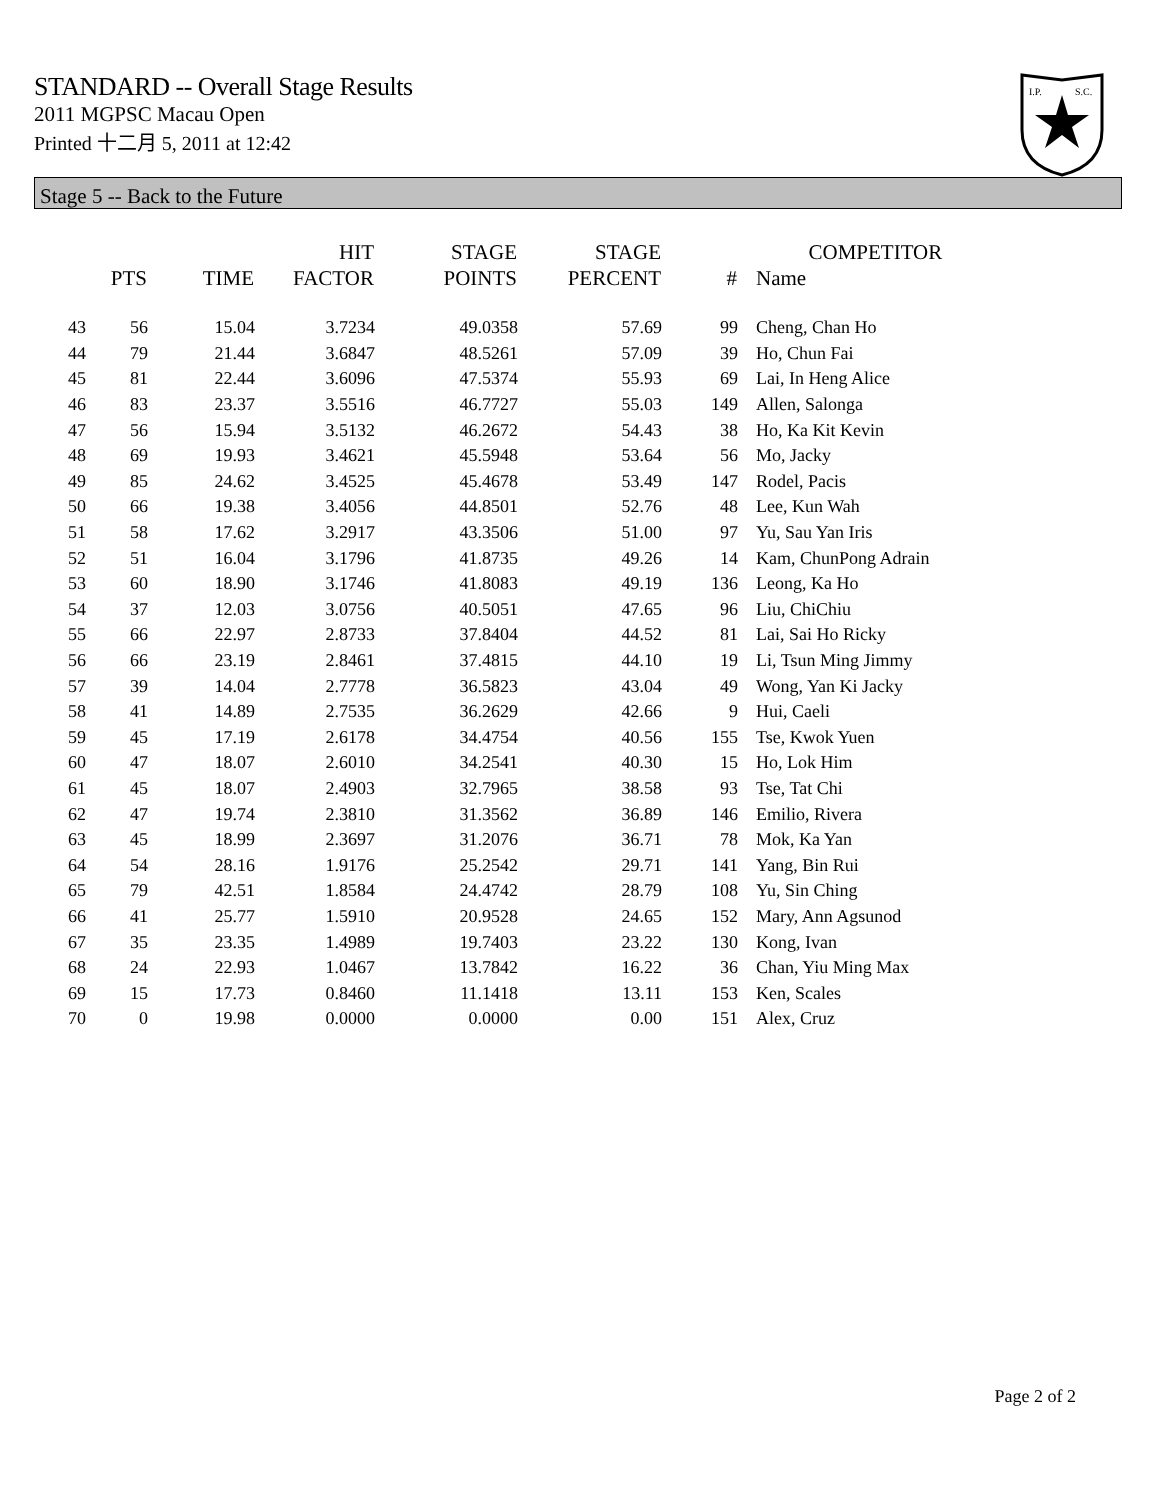STANDARD -- Overall Stage Results
2011 MGPSC Macau Open
Printed 十二月 5, 2011 at 12:42
I.P.
S.C.
Stage 5 -- Back to the Future
| | PTS | TIME | HIT FACTOR | STAGE POINTS | STAGE PERCENT | # | COMPETITOR Name |
| --- | --- | --- | --- | --- | --- | --- | --- |
| 43 | 56 | 15.04 | 3.7234 | 49.0358 | 57.69 | 99 | Cheng, Chan Ho |
| 44 | 79 | 21.44 | 3.6847 | 48.5261 | 57.09 | 39 | Ho, Chun Fai |
| 45 | 81 | 22.44 | 3.6096 | 47.5374 | 55.93 | 69 | Lai, In Heng Alice |
| 46 | 83 | 23.37 | 3.5516 | 46.7727 | 55.03 | 149 | Allen, Salonga |
| 47 | 56 | 15.94 | 3.5132 | 46.2672 | 54.43 | 38 | Ho, Ka Kit Kevin |
| 48 | 69 | 19.93 | 3.4621 | 45.5948 | 53.64 | 56 | Mo, Jacky |
| 49 | 85 | 24.62 | 3.4525 | 45.4678 | 53.49 | 147 | Rodel, Pacis |
| 50 | 66 | 19.38 | 3.4056 | 44.8501 | 52.76 | 48 | Lee, Kun Wah |
| 51 | 58 | 17.62 | 3.2917 | 43.3506 | 51.00 | 97 | Yu, Sau Yan Iris |
| 52 | 51 | 16.04 | 3.1796 | 41.8735 | 49.26 | 14 | Kam, ChunPong Adrain |
| 53 | 60 | 18.90 | 3.1746 | 41.8083 | 49.19 | 136 | Leong, Ka Ho |
| 54 | 37 | 12.03 | 3.0756 | 40.5051 | 47.65 | 96 | Liu, ChiChiu |
| 55 | 66 | 22.97 | 2.8733 | 37.8404 | 44.52 | 81 | Lai, Sai Ho Ricky |
| 56 | 66 | 23.19 | 2.8461 | 37.4815 | 44.10 | 19 | Li, Tsun Ming Jimmy |
| 57 | 39 | 14.04 | 2.7778 | 36.5823 | 43.04 | 49 | Wong, Yan Ki Jacky |
| 58 | 41 | 14.89 | 2.7535 | 36.2629 | 42.66 | 9 | Hui, Caeli |
| 59 | 45 | 17.19 | 2.6178 | 34.4754 | 40.56 | 155 | Tse, Kwok Yuen |
| 60 | 47 | 18.07 | 2.6010 | 34.2541 | 40.30 | 15 | Ho, Lok Him |
| 61 | 45 | 18.07 | 2.4903 | 32.7965 | 38.58 | 93 | Tse, Tat Chi |
| 62 | 47 | 19.74 | 2.3810 | 31.3562 | 36.89 | 146 | Emilio, Rivera |
| 63 | 45 | 18.99 | 2.3697 | 31.2076 | 36.71 | 78 | Mok, Ka Yan |
| 64 | 54 | 28.16 | 1.9176 | 25.2542 | 29.71 | 141 | Yang, Bin Rui |
| 65 | 79 | 42.51 | 1.8584 | 24.4742 | 28.79 | 108 | Yu, Sin Ching |
| 66 | 41 | 25.77 | 1.5910 | 20.9528 | 24.65 | 152 | Mary, Ann Agsunod |
| 67 | 35 | 23.35 | 1.4989 | 19.7403 | 23.22 | 130 | Kong, Ivan |
| 68 | 24 | 22.93 | 1.0467 | 13.7842 | 16.22 | 36 | Chan, Yiu Ming Max |
| 69 | 15 | 17.73 | 0.8460 | 11.1418 | 13.11 | 153 | Ken, Scales |
| 70 | 0 | 19.98 | 0.0000 | 0.0000 | 0.00 | 151 | Alex, Cruz |
Page 2 of 2